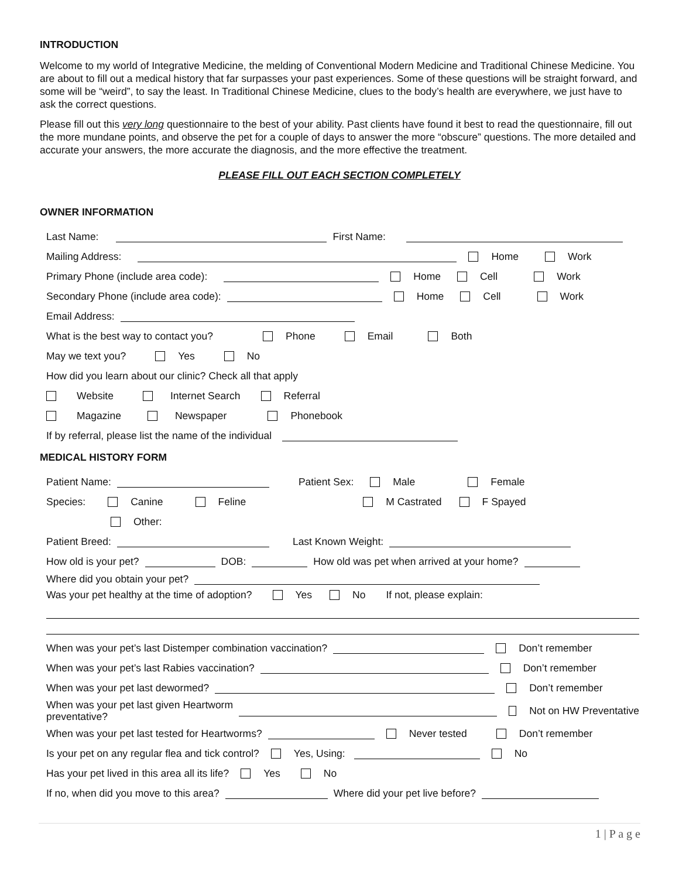INTRODUCTION
Welcome to my world of Integrative Medicine, the melding of Conventional Modern Medicine and Traditional Chinese Medicine. You are about to fill out a medical history that far surpasses your past experiences. Some of these questions will be straight forward, and some will be “weird”, to say the least. In Traditional Chinese Medicine, clues to the body’s health are everywhere, we just have to ask the correct questions.
Please fill out this very long questionnaire to the best of your ability. Past clients have found it best to read the questionnaire, fill out the more mundane points, and observe the pet for a couple of days to answer the more “obscure” questions. The more detailed and accurate your answers, the more accurate the diagnosis, and the more effective the treatment.
PLEASE FILL OUT EACH SECTION COMPLETELY
OWNER INFORMATION
Last Name: First Name:
Mailing Address: Home Work
Primary Phone (include area code): Home Cell Work
Secondary Phone (include area code): Home Cell Work
Email Address:
What is the best way to contact you? Phone Email Both
May we text you? Yes No
How did you learn about our clinic? Check all that apply
Website Internet Search Referral
Magazine Newspaper Phonebook
If by referral, please list the name of the individual
MEDICAL HISTORY FORM
Patient Name: Patient Sex: Male Female
Species: Canine Feline M Castrated F Spayed
Other:
Patient Breed: Last Known Weight:
How old is your pet? DOB: How old was pet when arrived at your home?
Where did you obtain your pet?
Was your pet healthy at the time of adoption? Yes No If not, please explain:
When was your pet’s last Distemper combination vaccination? Don’t remember
When was your pet’s last Rabies vaccination? Don’t remember
When was your pet last dewormed? Don’t remember
When was your pet last given Heartworm
preventative? Not on HW Preventative
When was your pet last tested for Heartworms? Never tested Don’t remember
Is your pet on any regular flea and tick control? Yes, Using: No
Has your pet lived in this area all its life? Yes No
If no, when did you move to this area? Where did your pet live before?
1 | P a g e